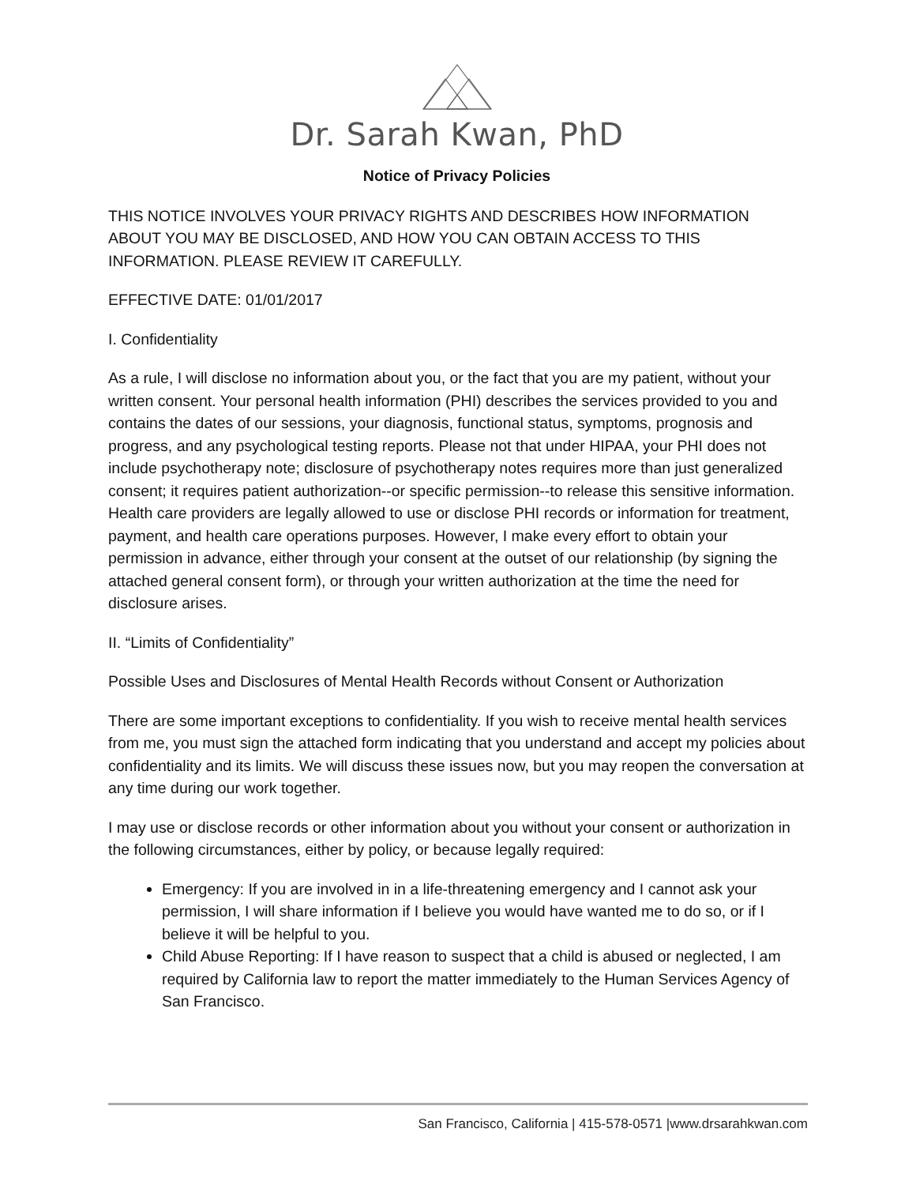Dr. Sarah Kwan, PhD
Notice of Privacy Policies
THIS NOTICE INVOLVES YOUR PRIVACY RIGHTS AND DESCRIBES HOW INFORMATION ABOUT YOU MAY BE DISCLOSED, AND HOW YOU CAN OBTAIN ACCESS TO THIS INFORMATION. PLEASE REVIEW IT CAREFULLY.
EFFECTIVE DATE: 01/01/2017
I. Confidentiality
As a rule, I will disclose no information about you, or the fact that you are my patient, without your written consent. Your personal health information (PHI) describes the services provided to you and contains the dates of our sessions, your diagnosis, functional status, symptoms, prognosis and progress, and any psychological testing reports. Please not that under HIPAA, your PHI does not include psychotherapy note; disclosure of psychotherapy notes requires more than just generalized consent; it requires patient authorization--or specific permission--to release this sensitive information. Health care providers are legally allowed to use or disclose PHI records or information for treatment, payment, and health care operations purposes. However, I make every effort to obtain your permission in advance, either through your consent at the outset of our relationship (by signing the attached general consent form), or through your written authorization at the time the need for disclosure arises.
II. “Limits of Confidentiality”
Possible Uses and Disclosures of Mental Health Records without Consent or Authorization
There are some important exceptions to confidentiality. If you wish to receive mental health services from me, you must sign the attached form indicating that you understand and accept my policies about confidentiality and its limits. We will discuss these issues now, but you may reopen the conversation at any time during our work together.
I may use or disclose records or other information about you without your consent or authorization in the following circumstances, either by policy, or because legally required:
Emergency: If you are involved in in a life-threatening emergency and I cannot ask your permission, I will share information if I believe you would have wanted me to do so, or if I believe it will be helpful to you.
Child Abuse Reporting: If I have reason to suspect that a child is abused or neglected, I am required by California law to report the matter immediately to the Human Services Agency of San Francisco.
San Francisco, California | 415-578-0571 |www.drsarahkwan.com